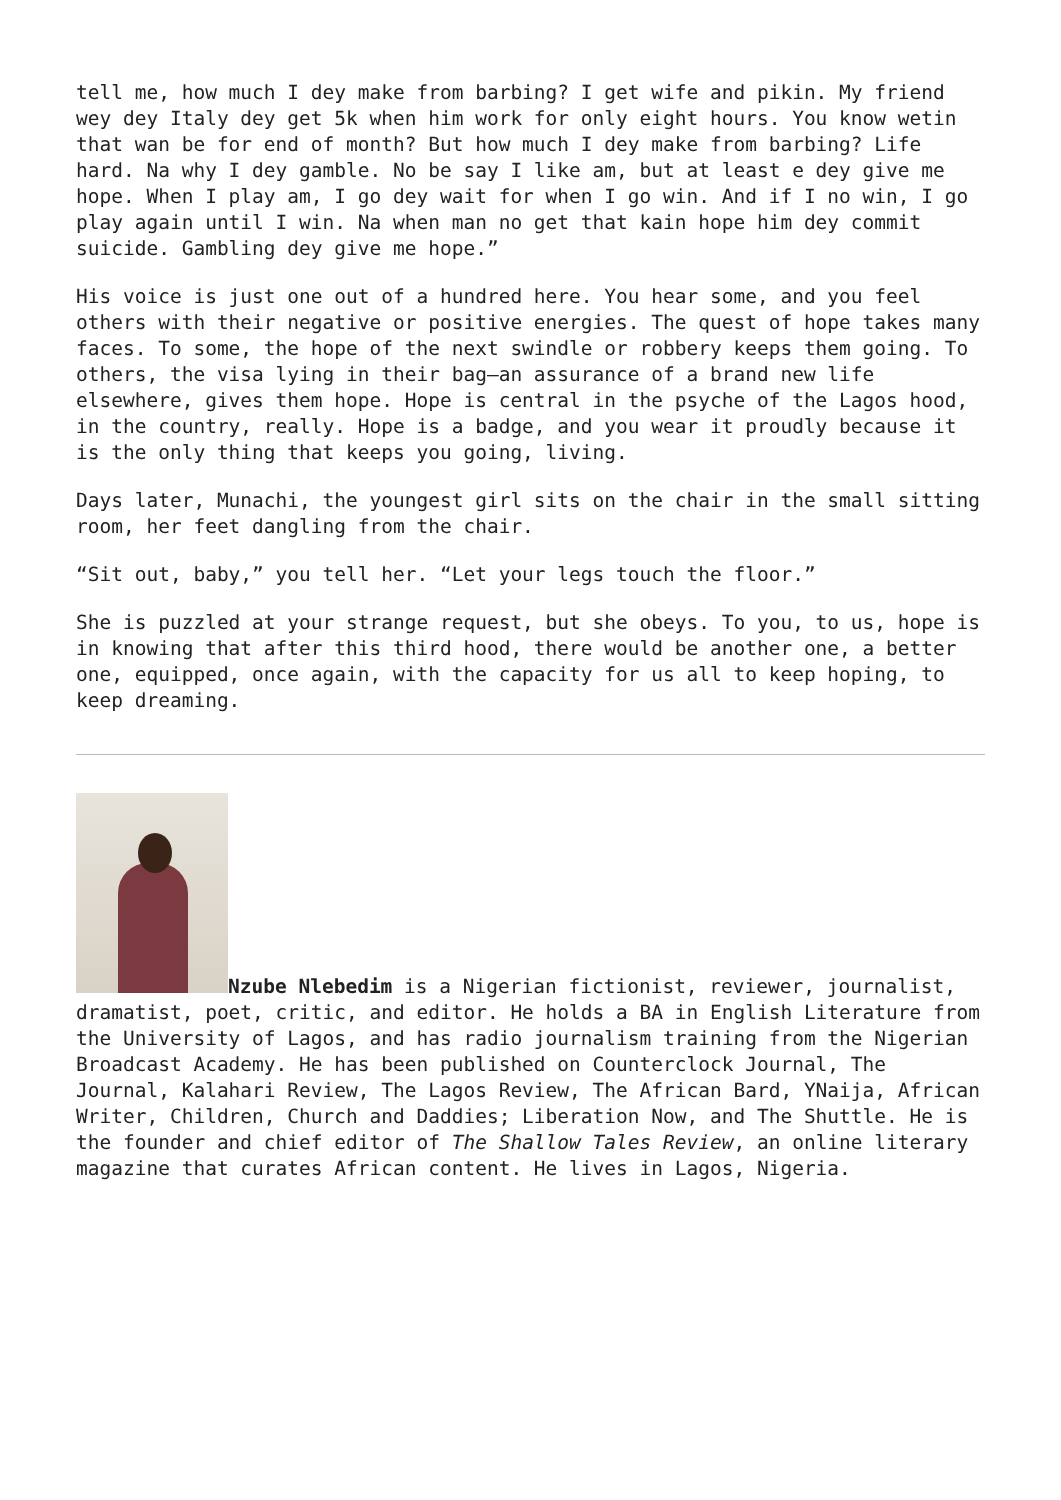tell me, how much I dey make from barbing? I get wife and pikin. My friend wey dey Italy dey get 5k when him work for only eight hours. You know wetin that wan be for end of month? But how much I dey make from barbing? Life hard. Na why I dey gamble. No be say I like am, but at least e dey give me hope. When I play am, I go dey wait for when I go win. And if I no win, I go play again until I win. Na when man no get that kain hope him dey commit suicide. Gambling dey give me hope.”
His voice is just one out of a hundred here. You hear some, and you feel others with their negative or positive energies. The quest of hope takes many faces. To some, the hope of the next swindle or robbery keeps them going. To others, the visa lying in their bag—an assurance of a brand new life elsewhere, gives them hope. Hope is central in the psyche of the Lagos hood, in the country, really. Hope is a badge, and you wear it proudly because it is the only thing that keeps you going, living.
Days later, Munachi, the youngest girl sits on the chair in the small sitting room, her feet dangling from the chair.
“Sit out, baby,” you tell her. “Let your legs touch the floor.”
She is puzzled at your strange request, but she obeys. To you, to us, hope is in knowing that after this third hood, there would be another one, a better one, equipped, once again, with the capacity for us all to keep hoping, to keep dreaming.
Nzube Nlebedim is a Nigerian fictionist, reviewer, journalist, dramatist, poet, critic, and editor. He holds a BA in English Literature from the University of Lagos, and has radio journalism training from the Nigerian Broadcast Academy. He has been published on Counterclock Journal, The Journal, Kalahari Review, The Lagos Review, The African Bard, YNaija, African Writer, Children, Church and Daddies; Liberation Now, and The Shuttle. He is the founder and chief editor of The Shallow Tales Review, an online literary magazine that curates African content. He lives in Lagos, Nigeria.